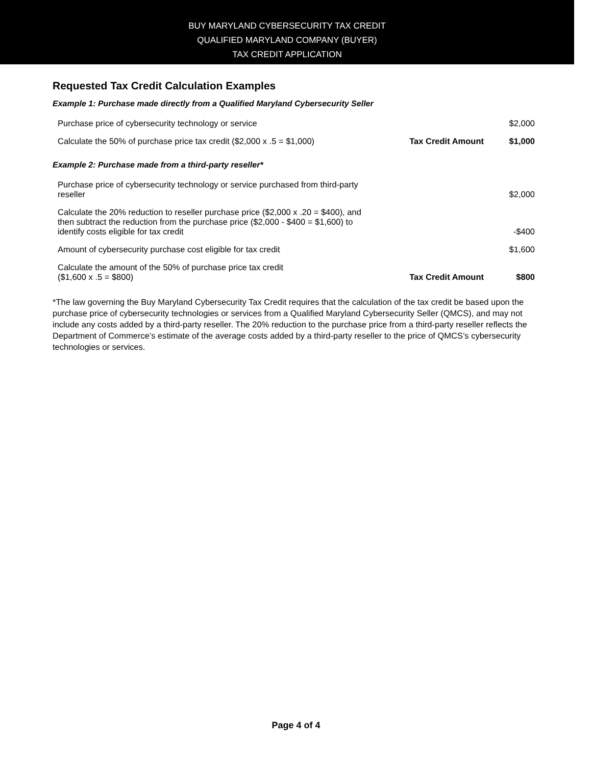BUY MARYLAND CYBERSECURITY TAX CREDIT
QUALIFIED MARYLAND COMPANY (BUYER)
TAX CREDIT APPLICATION
Requested Tax Credit Calculation Examples
Example 1: Purchase made directly from a Qualified Maryland Cybersecurity Seller
| Purchase price of cybersecurity technology or service | | $2,000 |
| Calculate the 50% of purchase price tax credit ($2,000 x .5 = $1,000) | Tax Credit Amount | $1,000 |
Example 2: Purchase made from a third-party reseller*
| Purchase price of cybersecurity technology or service purchased from third-party reseller | | $2,000 |
| Calculate the 20% reduction to reseller purchase price ($2,000 x .20 = $400), and then subtract the reduction from the purchase price ($2,000 - $400 = $1,600) to identify costs eligible for tax credit | | -$400 |
| Amount of cybersecurity purchase cost eligible for tax credit | | $1,600 |
| Calculate the amount of the 50% of purchase price tax credit ($1,600 x .5 = $800) | Tax Credit Amount | $800 |
*The law governing the Buy Maryland Cybersecurity Tax Credit requires that the calculation of the tax credit be based upon the purchase price of cybersecurity technologies or services from a Qualified Maryland Cybersecurity Seller (QMCS), and may not include any costs added by a third-party reseller. The 20% reduction to the purchase price from a third-party reseller reflects the Department of Commerce’s estimate of the average costs added by a third-party reseller to the price of QMCS’s cybersecurity technologies or services.
Page 4 of 4